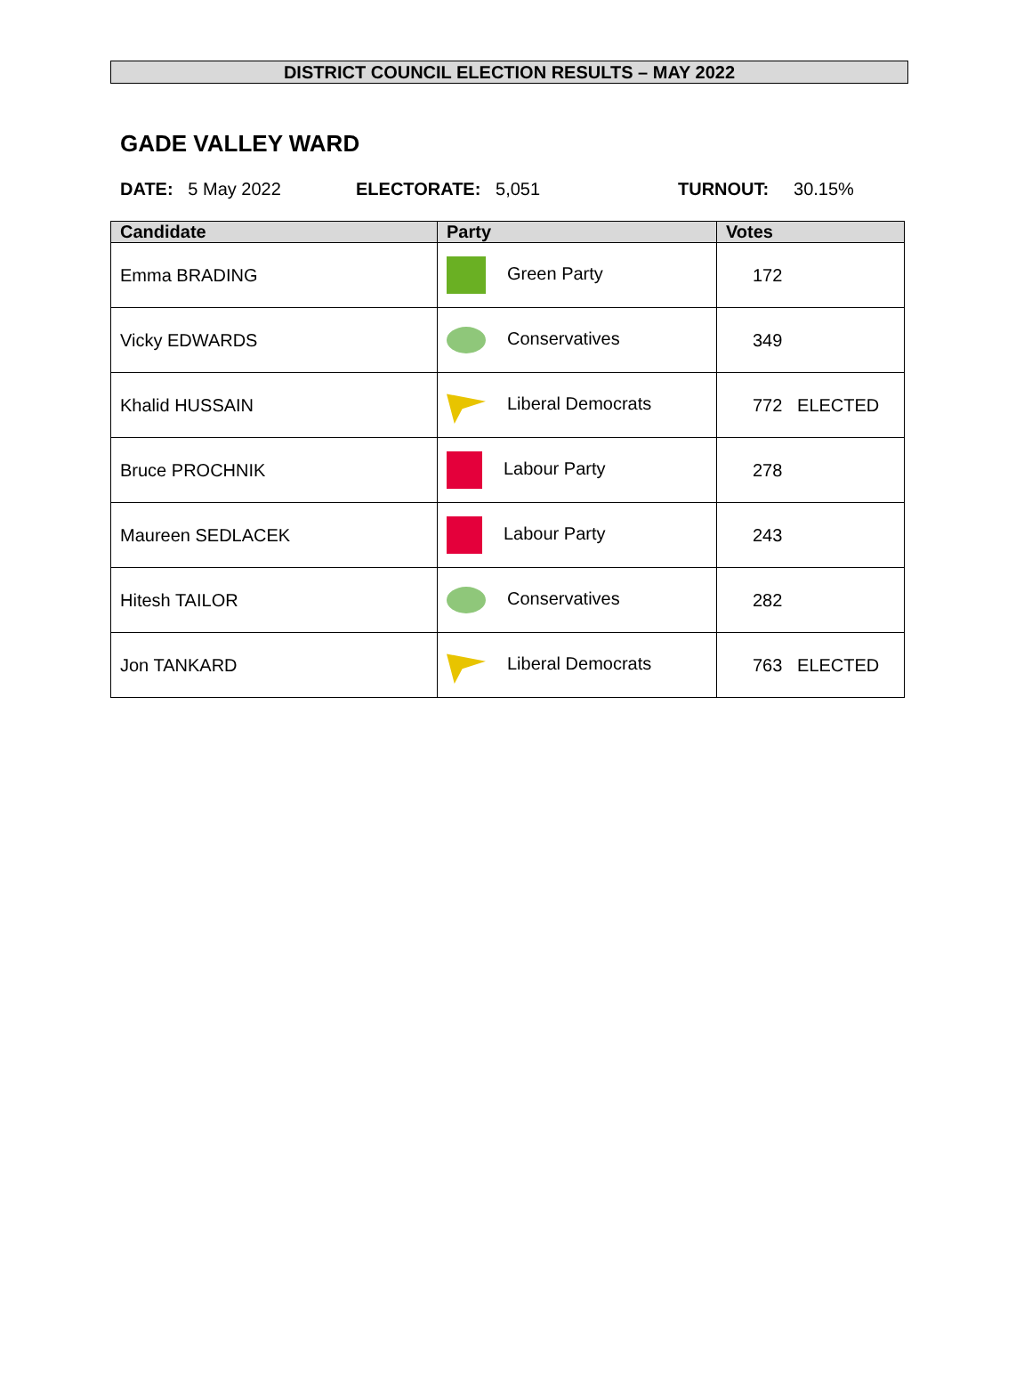DISTRICT COUNCIL ELECTION RESULTS – MAY 2022
GADE VALLEY WARD
DATE: 5 May 2022 ELECTORATE: 5,051 TURNOUT: 30.15%
| Candidate | Party | Votes |
| --- | --- | --- |
| Emma BRADING | Green Party | 172 |
| Vicky EDWARDS | Conservatives | 349 |
| Khalid HUSSAIN | Liberal Democrats | 772 ELECTED |
| Bruce PROCHNIK | Labour Party | 278 |
| Maureen SEDLACEK | Labour Party | 243 |
| Hitesh TAILOR | Conservatives | 282 |
| Jon TANKARD | Liberal Democrats | 763 ELECTED |